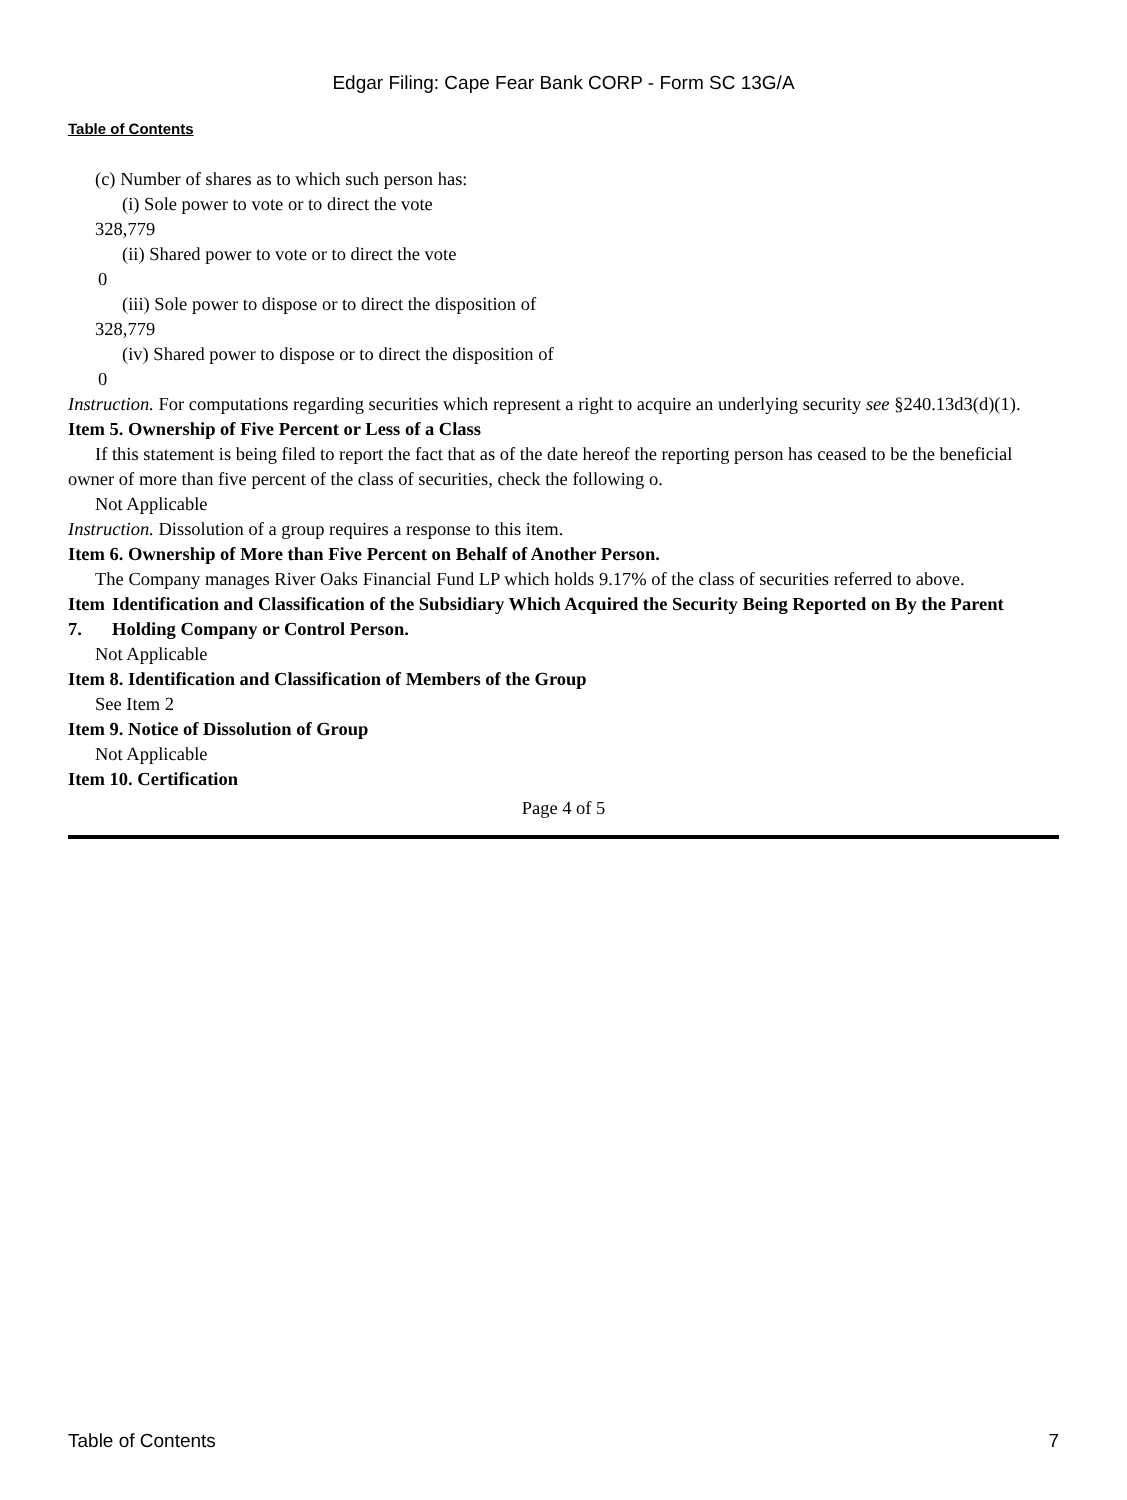Edgar Filing: Cape Fear Bank CORP - Form SC 13G/A
Table of Contents
(c) Number of shares as to which such person has:
(i) Sole power to vote or to direct the vote
328,779
(ii) Shared power to vote or to direct the vote
0
(iii) Sole power to dispose or to direct the disposition of
328,779
(iv) Shared power to dispose or to direct the disposition of
0
Instruction. For computations regarding securities which represent a right to acquire an underlying security see §240.13d3(d)(1).
Item 5. Ownership of Five Percent or Less of a Class
If this statement is being filed to report the fact that as of the date hereof the reporting person has ceased to be the beneficial owner of more than five percent of the class of securities, check the following o.
Not Applicable
Instruction. Dissolution of a group requires a response to this item.
Item 6. Ownership of More than Five Percent on Behalf of Another Person.
The Company manages River Oaks Financial Fund LP which holds 9.17% of the class of securities referred to above.
Item 7. Identification and Classification of the Subsidiary Which Acquired the Security Being Reported on By the Parent Holding Company or Control Person.
Not Applicable
Item 8. Identification and Classification of Members of the Group
See Item 2
Item 9. Notice of Dissolution of Group
Not Applicable
Item 10. Certification
Page 4 of 5
Table of Contents 7